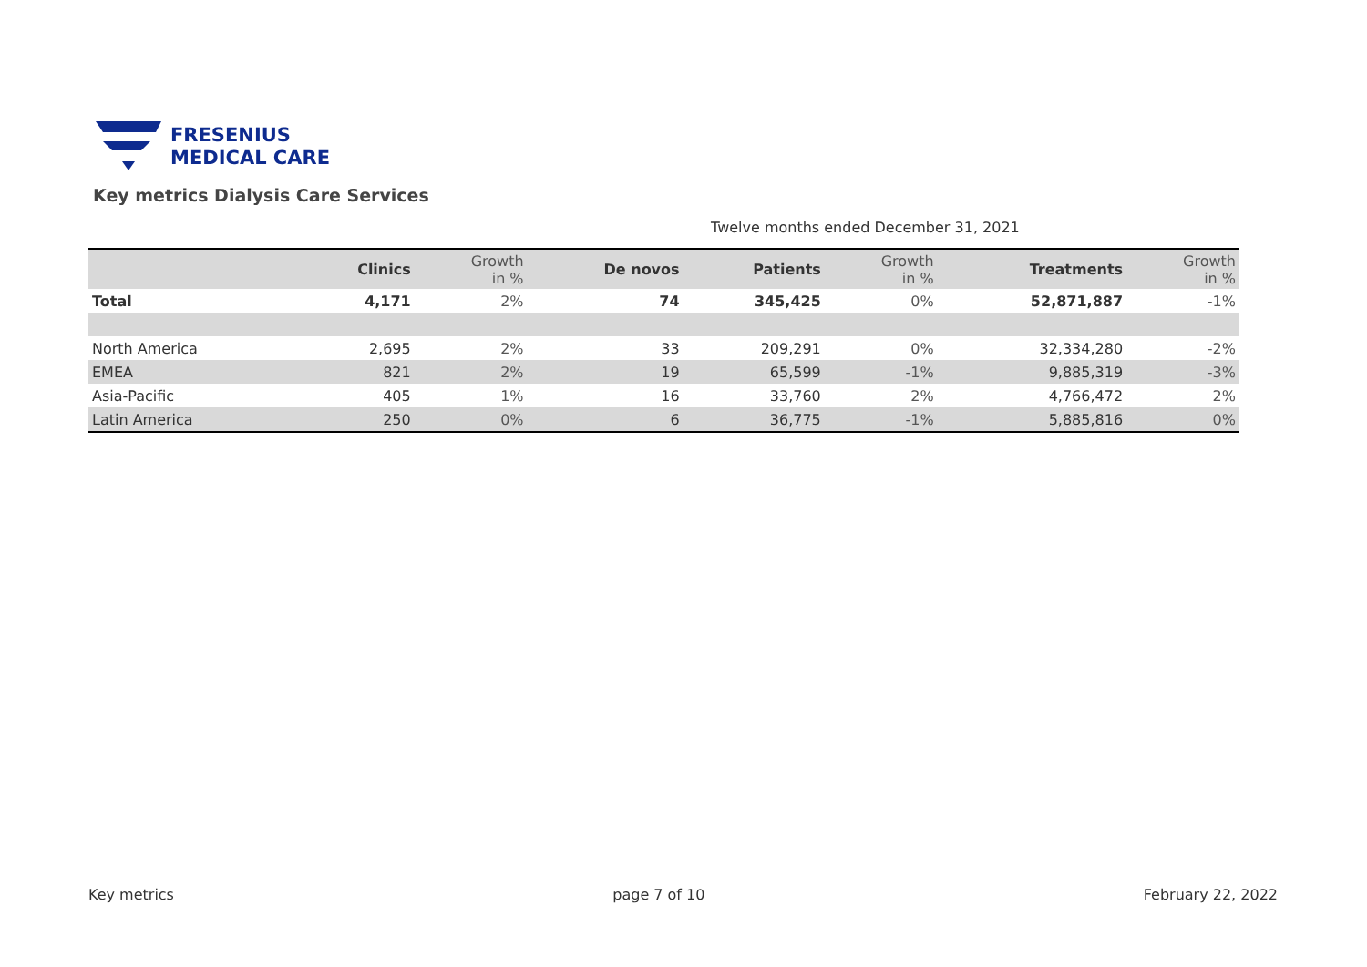FRESENIUS
MEDICAL CARE
Key metrics Dialysis Care Services
Twelve months ended December 31, 2021
| | Clinics | Growth in % | De novos | Patients | Growth in % | Treatments | Growth in % |
| --- | --- | --- | --- | --- | --- | --- | --- |
| Total | 4,171 | 2% | 74 | 345,425 | 0% | 52,871,887 | -1% |
| North America | 2,695 | 2% | 33 | 209,291 | 0% | 32,334,280 | -2% |
| EMEA | 821 | 2% | 19 | 65,599 | -1% | 9,885,319 | -3% |
| Asia-Pacific | 405 | 1% | 16 | 33,760 | 2% | 4,766,472 | 2% |
| Latin America | 250 | 0% | 6 | 36,775 | -1% | 5,885,816 | 0% |
Key metrics page 7 of 10 February 22, 2022